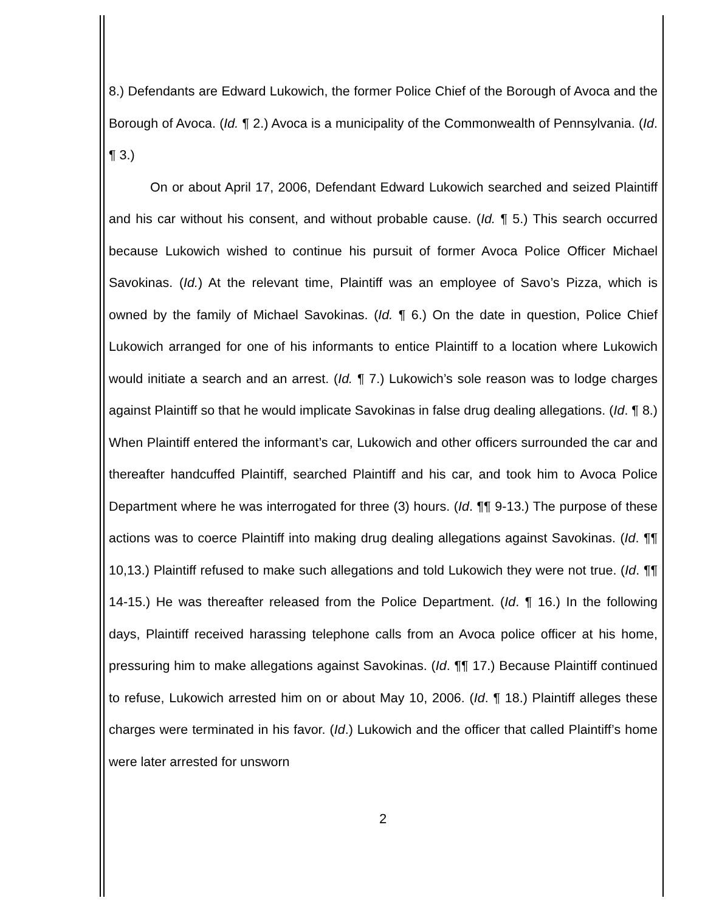8.) Defendants are Edward Lukowich, the former Police Chief of the Borough of Avoca and the Borough of Avoca. (Id. ¶ 2.) Avoca is a municipality of the Commonwealth of Pennsylvania. (Id. ¶ 3.)
On or about April 17, 2006, Defendant Edward Lukowich searched and seized Plaintiff and his car without his consent, and without probable cause. (Id. ¶ 5.) This search occurred because Lukowich wished to continue his pursuit of former Avoca Police Officer Michael Savokinas. (Id.) At the relevant time, Plaintiff was an employee of Savo’s Pizza, which is owned by the family of Michael Savokinas. (Id. ¶ 6.) On the date in question, Police Chief Lukowich arranged for one of his informants to entice Plaintiff to a location where Lukowich would initiate a search and an arrest. (Id. ¶ 7.) Lukowich’s sole reason was to lodge charges against Plaintiff so that he would implicate Savokinas in false drug dealing allegations. (Id. ¶ 8.) When Plaintiff entered the informant’s car, Lukowich and other officers surrounded the car and thereafter handcuffed Plaintiff, searched Plaintiff and his car, and took him to Avoca Police Department where he was interrogated for three (3) hours. (Id. ¶¶ 9-13.) The purpose of these actions was to coerce Plaintiff into making drug dealing allegations against Savokinas. (Id. ¶¶ 10,13.) Plaintiff refused to make such allegations and told Lukowich they were not true. (Id. ¶¶ 14-15.) He was thereafter released from the Police Department. (Id. ¶ 16.) In the following days, Plaintiff received harassing telephone calls from an Avoca police officer at his home, pressuring him to make allegations against Savokinas. (Id. ¶¶ 17.) Because Plaintiff continued to refuse, Lukowich arrested him on or about May 10, 2006. (Id. ¶ 18.) Plaintiff alleges these charges were terminated in his favor. (Id.) Lukowich and the officer that called Plaintiff’s home were later arrested for unsworn
2